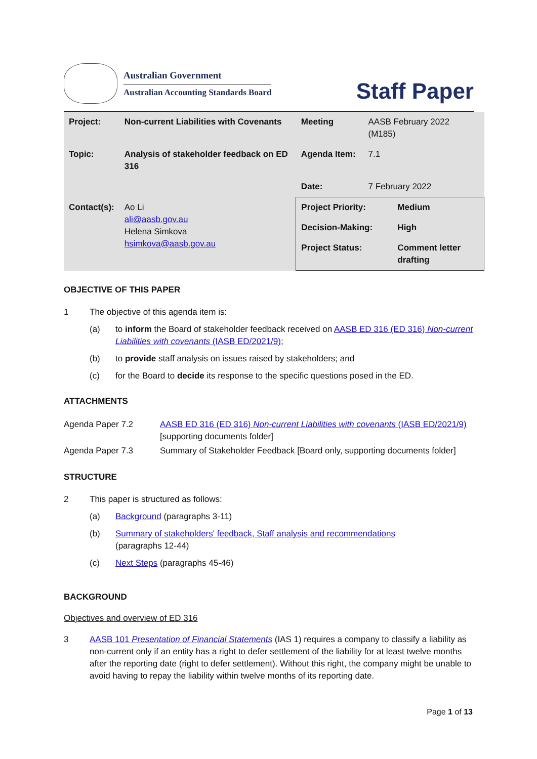Australian Government
Australian Accounting Standards Board
Staff Paper
| Project: | Non-current Liabilities with Covenants | Meeting | AASB February 2022 (M185) |
| Topic: | Analysis of stakeholder feedback on ED 316 | Agenda Item: | 7.1 |
| | | Date: | 7 February 2022 |
| Contact(s): | Ao Li ali@aasb.gov.au Helena Simkova hsimkova@aasb.gov.au | / Project Priority: / Medium / / Decision-Making: / High / / Project Status: / Comment letter drafting / | |
OBJECTIVE OF THIS PAPER
1 The objective of this agenda item is:
(a) to inform the Board of stakeholder feedback received on AASB ED 316 (ED 316) Non-current Liabilities with covenants (IASB ED/2021/9);
(b) to provide staff analysis on issues raised by stakeholders; and
(c) for the Board to decide its response to the specific questions posed in the ED.
ATTACHMENTS
| Agenda Paper 7.2 | AASB ED 316 (ED 316) Non-current Liabilities with covenants (IASB ED/2021/9) [supporting documents folder] |
| Agenda Paper 7.3 | Summary of Stakeholder Feedback [Board only, supporting documents folder] |
STRUCTURE
2 This paper is structured as follows:
(a) Background (paragraphs 3-11)
(b) Summary of stakeholders' feedback, Staff analysis and recommendations
(paragraphs 12-44)
(c) Next Steps (paragraphs 45-46)
BACKGROUND
Objectives and overview of ED 316
3 AASB 101 Presentation of Financial Statements (IAS 1) requires a company to classify a liability as non-current only if an entity has a right to defer settlement of the liability for at least twelve months after the reporting date (right to defer settlement). Without this right, the company might be unable to avoid having to repay the liability within twelve months of its reporting date.
Page 1 of 13